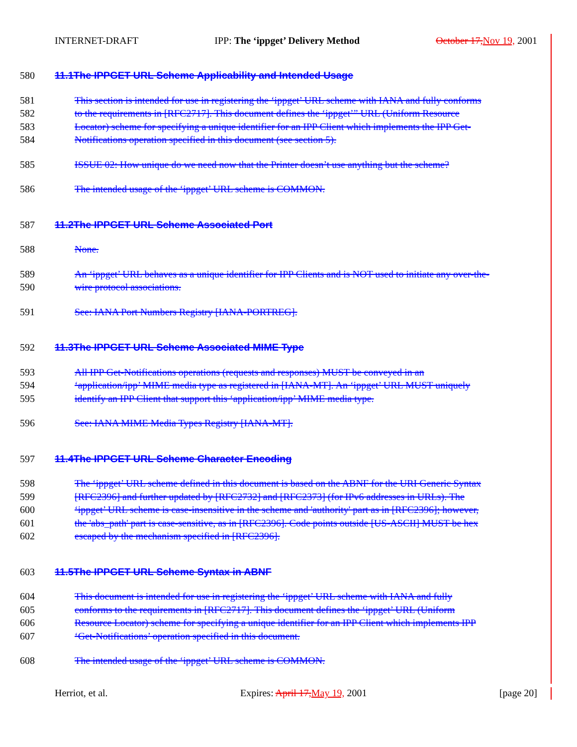INTERNET-DRAFT IPP: The ‘ippget’ Delivery Method October 17, Nov 19, 2001
580 11.1The IPPGET URL Scheme Applicability and Intended Usage
581 This section is intended for use in registering the ‘ippget’ URL scheme with IANA and fully conforms
582 to the requirements in [RFC2717]. This document defines the ‘ippget’” URL (Uniform Resource
583 Locator) scheme for specifying a unique identifier for an IPP Client which implements the IPP Get-
584 Notifications operation specified in this document (see section 5).
585 ISSUE 02: How unique do we need now that the Printer doesn’t use anything but the scheme?
586 The intended usage of the ‘ippget’ URL scheme is COMMON.
587 11.2The IPPGET URL Scheme Associated Port
588 None.
589 An ‘ippget’ URL behaves as a unique identifier for IPP Clients and is NOT used to initiate any over-the-
590 wire protocol associations.
591 See: IANA Port Numbers Registry [IANA-PORTREG].
592 11.3The IPPGET URL Scheme Associated MIME Type
593 All IPP Get-Notifications operations (requests and responses) MUST be conveyed in an
594 ‘application/ipp’ MIME media type as registered in [IANA-MT]. An ‘ippget’ URL MUST uniquely
595 identify an IPP Client that support this ‘application/ipp’ MIME media type.
596 See: IANA MIME Media Types Registry [IANA-MT].
597 11.4The IPPGET URL Scheme Character Encoding
598 The ‘ippget’ URL scheme defined in this document is based on the ABNF for the URI Generic Syntax
599 [RFC2396] and further updated by [RFC2732] and [RFC2373] (for IPv6 addresses in URLs). The
600 ‘ippget’ URL scheme is case-insensitive in the scheme and 'authority' part as in [RFC2396]; however,
601 the 'abs_path' part is case-sensitive, as in [RFC2396]. Code points outside [US-ASCII] MUST be hex
602 escaped by the mechanism specified in [RFC2396].
603 11.5The IPPGET URL Scheme Syntax in ABNF
604 This document is intended for use in registering the ‘ippget’ URL scheme with IANA and fully
605 conforms to the requirements in [RFC2717]. This document defines the ‘ippget’ URL (Uniform
606 Resource Locator) scheme for specifying a unique identifier for an IPP Client which implements IPP
607 ‘Get-Notifications’ operation specified in this document.
608 The intended usage of the ‘ippget’ URL scheme is COMMON.
Herriot, et al. Expires: April 17, May 19, 2001 [page 20]